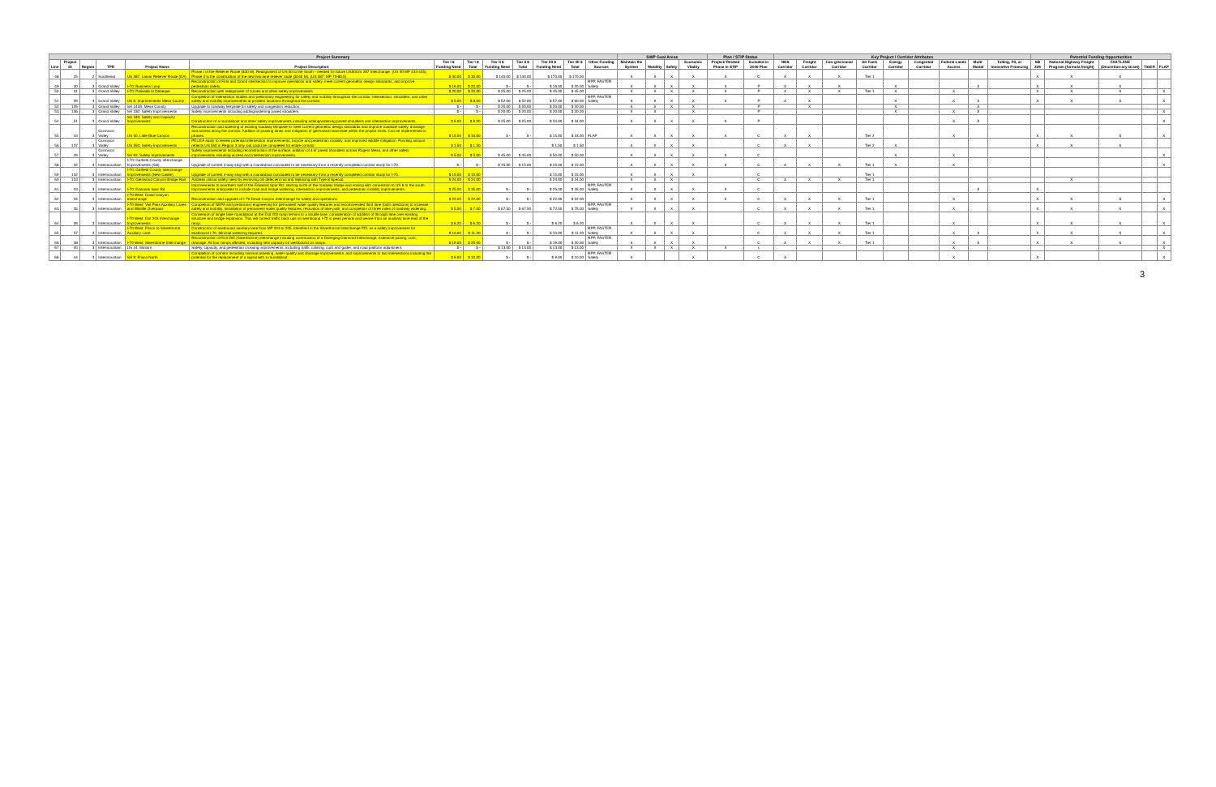| Project Summary | | | | | | | | | | | | | SWP Goal Areas | | | | Plan / STIP Status | | Key Project / Corridor Attributes | | | | | | | | | Potential Funding Opportunities | | | | |
| --- | --- | --- | --- | --- | --- | --- | --- | --- | --- | --- | --- | --- | --- | --- | --- | --- | --- | --- | --- | --- | --- | --- | --- | --- | --- | --- | --- | --- | --- | --- | --- | --- |
| Line | Project ID | Region | TPR | Project Name | Project Description | Tier I $ Funding Need | Tier I $ Total | Tier II $ Funding Need | Tier II $ Total | Tier I/II $ Funding Need | Tier I/II $ Total | Other Funding Sources | Maintain the System | Mobility | Safety | Economic Vitality | Project/ Related Phase in STIP | Included in 2040 Plan | NHS Corridor | Freight Corridor | Con-gressional Corridor | Alt Fuels Corridor | Energy Corridor | Congested Corridor | Federal Lands Access | Multi-Modal | Tolling, P3, or Innovative Financing | SB 228 | National Highway Freight Program (formula freight) | FASTLANE (Discretion-ary Grant) | TIGER | FLAP |
| 48 | 25 | 2 | Southeast | US 287: Lamar Reliever Route (EA) | Phase I of the Reliever Route ($30 M). Realignment of US 50 to the South - needed for future US50/US 287 Interchange. (US 50 MP 433-435). Phase II is the construction of the new two lane reliever route ($140 M). (US 287: MP 73-80.5) | $ 30.00 | $ 30.00 | $ 140.00 | $ 140.00 | $ 170.00 | $ 170.00 | | X | X | X | X | X | C | X | X | X | Tier 1 | | | | | | X | X | X | | |
| 49 | 30 | 3 | Grand Valley | I-70: Business Loop | Reconstruction of First and Grand intersection to improve operations and safety, meet current geometric design standards, and improve pedestrian safety. | $ 16.00 | $ 20.00 | $ - | $ - | $ 16.00 | $ 20.00 | RPP, FASTER Safety | X | X | X | X | X | P | X | X | X | | X | | | X | | X | X | X | | |
| 50 | 31 | 3 | Grand Valley | I-70: Palisade to Debeque | Reconstruction with realignment of curves and other safety improvements. | $ 20.00 | $ 20.00 | $ 25.00 | $ 25.00 | $ 45.00 | $ 45.00 | | X | X | X | X | X | P | X | X | X | Tier 1 | X | | X | | | X | X | X | | X |
| 51 | 39 | 3 | Grand Valley | US 6: Improvements Mesa County | Completion of intersection studies and preliminary engineering for safety and mobility throughout the corridor. Intersection, shoulders, and other safety and mobility improvements at problem locations throughout the corridor. | $ 5.00 | $ 8.00 | $ 52.00 | $ 52.00 | $ 57.00 | $ 60.00 | RPP, FASTER Safety | X | X | X | X | X | P | X | X | | | X | | X | X | | X | X | X | | X |
| 52 | 135 | 3 | Grand Valley | SH 141B: Mesa County | Upgrade to roadway template for safety and congestion reduction. | $ - | $ - | $ 20.00 | $ 20.00 | $ 20.00 | $ 20.00 | | X | X | X | X | | P | | X | | | X | | | X | | | | | | |
| 53 | 136 | 3 | Grand Valley | SH 330: Safety Improvements | Safety improvements including adding/widening paved shoulders. | $ - | $ - | $ 20.00 | $ 20.00 | $ 20.00 | $ 20.00 | | X | X | | X | | P | | | | | X | | X | X | | | | | | X |
| 54 | 51 | 3 | Grand Valley | SH 340: Safety and Capacity Improvements | Construction of a roundabout and other safety improvements including adding/widening paved shoulders and intersection improvements. | $ 9.00 | $ 9.00 | $ 25.00 | $ 25.00 | $ 34.00 | $ 34.00 | | X | X | X | X | X | P | | | | | | | X | X | | | | | | X |
| 55 | 43 | 3 | Gunnison Valley | US 50: Little Blue Canyon | Reconstruction and widening of existing roadway template to meet current geometric design standards and improve roadside safety, drainage and access along the corridor. Addition of passing lanes and mitigation of geohazard land-slide within the project limits. Can be implemented in phases. | $ 15.00 | $ 33.00 | $ - | $ - | $ 15.00 | $ 33.00 | FLAP | X | X | X | X | X | C | X | X | | Tier 2 | | | X | | | X | X | X | | X |
| 56 | 137 | 3 | Gunnison Valley | US 550: Safety Improvements | PEL/EA study to review potential intersection improvements, bicycle and pedestrian mobility, and improved wildlife mitigation. Funding amount reflects US 550 in Region 3 only, but could be completed for entire corridor. | $ 1.50 | $ 1.50 | | | $ 1.50 | $ 1.50 | | X | X | X | X | | C | X | X | | Tier 2 | X | | | | | X | X | X | | |
| 57 | 49 | 3 | Gunnison Valley | SH 92: Safety Improvements | Safety improvements including reconstruction of the surface, addition of 4-8' paved shoulders across Rogers Mesa, and other safety improvements including access and intersection improvements. | $ 5.00 | $ 5.00 | $ 45.00 | $ 45.00 | $ 50.00 | $ 50.00 | | X | X | X | X | X | C | | | | | X | | X | | | | | | | X |
| 58 | 32 | 3 | Intermountain | I-70: Garfield County Interchange Improvements (Silt) | Upgrade of current 4-way stop with a roundabout concluded to be necessary from a recently completed corridor study for I-70. | $ - | $ - | $ 15.00 | $ 15.00 | $ 15.00 | $ 15.00 | | X | X | X | X | X | C | X | X | X | Tier 1 | X | | X | | | | | | | X |
| 59 | 132 | 3 | Intermountain | I-70: Garfield County Interchange Improvements (New Castle) | Upgrade of current 4-way stop with a roundabout concluded to be necessary from a recently completed corridor study for I-70. | $ 15.00 | $ 15.00 | | | $ 15.00 | $ 15.00 | | X | X | X | X | | C | | | | Tier 1 | | | | | | | | | | |
| 60 | 133 | 3 | Intermountain | I-70: Glenwood Canyon Bridge Rail | Address critical safety need by removing old defecient rail and replacing with Type 8 Special. | $ 24.00 | $ 24.00 | | | $ 24.00 | $ 24.00 | | X | X | X | | | C | X | X | X | Tier 1 | | | | | | | X | | | |
| 61 | 33 | 3 | Intermountain | I-70: Edwards Spur Rd. | Improvements to sourthern half of the Edwards Spur Rd. starting north of the roadway bridge and ending with connection to US 6 to the south. Improvements anticipated to include road and bridge widening, intersection improvements, and pedestrian mobility improvements. | $ 25.00 | $ 35.00 | $ - | $ - | $ 25.00 | $ 35.00 | RPP, FASTER Safety | X | X | X | X | X | C | | | | | | | | X | | X | | | | |
| 62 | 34 | 3 | Intermountain | I-70 West: Dowd Canyon Interchange | Reconstruction and upgrade of I-70 Dowd Canyon Interchange for safety and operations. | $ 22.00 | $ 22.00 | $ - | $ - | $ 22.00 | $ 22.00 | | X | X | X | X | X | C | X | X | X | Tier 1 | | | X | | | X | X | X | | X |
| 63 | 35 | 3 | Intermountain | I-70 West: Vail Pass Auxiliary Lanes and Wildlife Overpass | Completion of NEPA and preliminary engineering for permanent water quality features and recommended third lane (both directions) to increase safety and mobility. Installation of permanent water quality features, relocation of bike path, and completion of three miles of roadway widening. | $ 5.00 | $ 7.50 | $ 67.50 | $ 67.50 | $ 72.50 | $ 75.00 | RPP, FASTER Safety | X | X | X | X | | C | X | X | X | Tier 1 | | | X | | | X | X | X | | X |
| 64 | 36 | 3 | Intermountain | I-70 West: Exit 203 Interchange Improvements | Conversion of single lane roundabout at the Exit 203 ramp termini to a double lane, consideration of addition of through lane over existing structure and bridge expansion. This will correct traffic back ups on westbound I-70 in peak periods and weave from an auxiliary lane east of the ramp. | $ 6.20 | $ 6.20 | $ - | $ - | $ 6.20 | $ 6.20 | | X | X | X | X | | C | X | X | X | Tier 1 | | | X | | | X | X | X | | X |
| 65 | 37 | 3 | Intermountain | I-70 West: Frisco to Silverthorne Auxiliary Lane | Construction of eastbound auxiliary lane from MP 203 to 205. Identified in the Silverthorne Interchange PEL as a safety improvement for eastbound I-70. Minimal widening required. | $ 10.00 | $ 11.20 | $ - | $ - | $ 10.00 | $ 11.20 | RPP, FASTER Safety | X | X | X | X | | C | X | X | X | Tier 1 | | | X | X | | X | X | X | | X |
| 66 | 38 | 3 | Intermountain | I-70 West: Silverthorne Interchange | Reconstruction of Exit 205 (Silverthorne) interchange including construction of a Diverging Diamond Interchange, extensive paving, curb, drainage. All four ramps affected, including new capacity on westbound on ramps. | $ 19.00 | $ 20.00 | $ - | $ - | $ 19.00 | $ 20.00 | RPP, FASTER Safety | X | X | X | X | | C | X | X | X | Tier 1 | | | X | X | | X | X | X | | X |
| 67 | 40 | 3 | Intermountain | US 24: Minturn | Safety, capacity, and pedestrian crossing improvements, including traffic calming, curb and gutter, and road platform adjustment. | $ - | $ - | $ 13.00 | $ 13.00 | $ 13.00 | $ 13.00 | | X | X | X | X | X | c | | | | | | | X | | | | | | | X |
| 68 | 44 | 3 | Intermountain | SH 9: Frisco North | Completion of corridor including minimal widening, water quality and drainage improvements, and improvements to two intersections including the potential for the replacement of a signal with a roundabout. | $ 9.00 | $ 10.00 | $ - | $ - | $ 9.00 | $ 10.00 | RPP, FASTER Safety | X | | | X | | C | X | | | | | | X | | | X | | | | X |
3